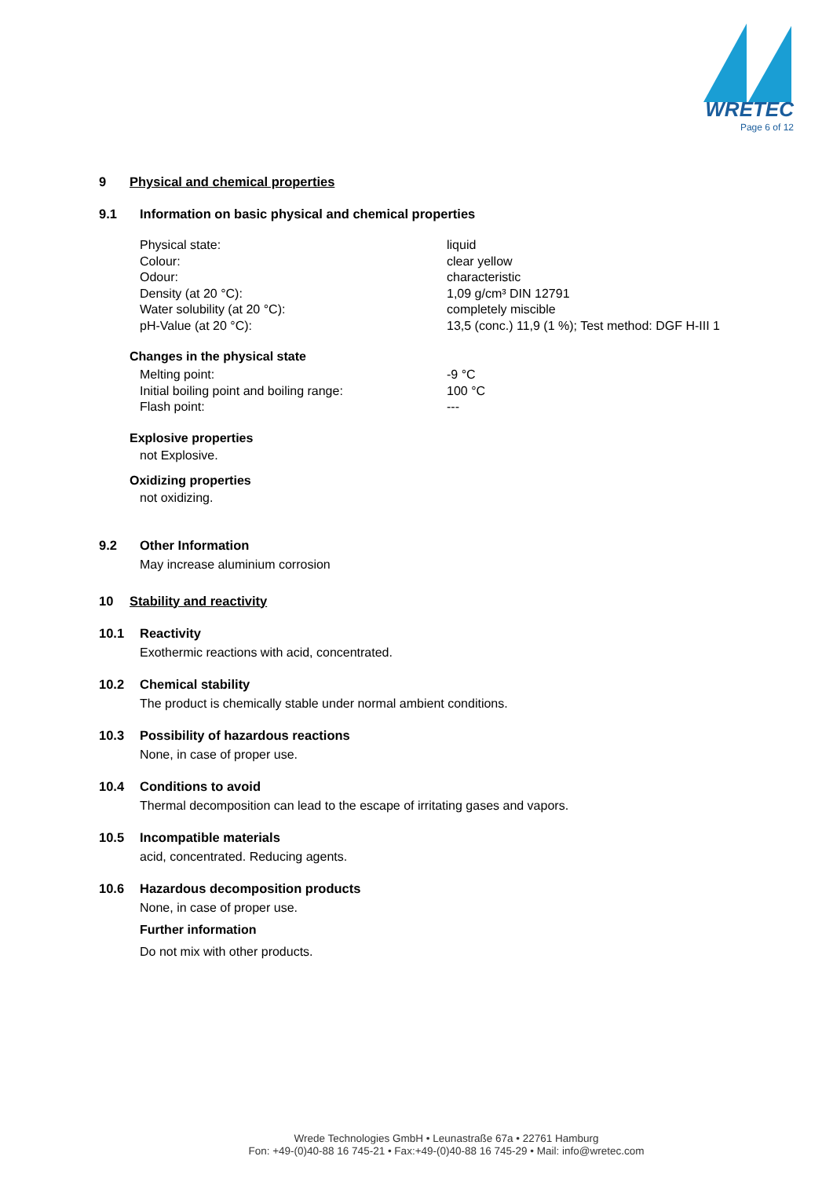WRETEC
Page 6 of 12
9 Physical and chemical properties
9.1 Information on basic physical and chemical properties
| Physical state: | liquid |
| Colour: | clear yellow |
| Odour: | characteristic |
| Density (at 20 °C): | 1,09 g/cm³ DIN 12791 |
| Water solubility (at 20 °C): | completely miscible |
| pH-Value (at 20 °C): | 13,5 (conc.) 11,9 (1 %); Test method: DGF H-III 1 |
Changes in the physical state
| Melting point: | -9 °C |
| Initial boiling point and boiling range: | 100 °C |
| Flash point: | --- |
Explosive properties
not Explosive.
Oxidizing properties
not oxidizing.
9.2 Other Information
May increase aluminium corrosion
10 Stability and reactivity
10.1 Reactivity
Exothermic reactions with acid, concentrated.
10.2 Chemical stability
The product is chemically stable under normal ambient conditions.
10.3 Possibility of hazardous reactions
None, in case of proper use.
10.4 Conditions to avoid
Thermal decomposition can lead to the escape of irritating gases and vapors.
10.5 Incompatible materials
acid, concentrated. Reducing agents.
10.6 Hazardous decomposition products
None, in case of proper use.
Further information
Do not mix with other products.
Wrede Technologies GmbH • Leunastraße 67a • 22761 Hamburg
Fon: +49-(0)40-88 16 745-21 • Fax:+49-(0)40-88 16 745-29 • Mail: info@wretec.com